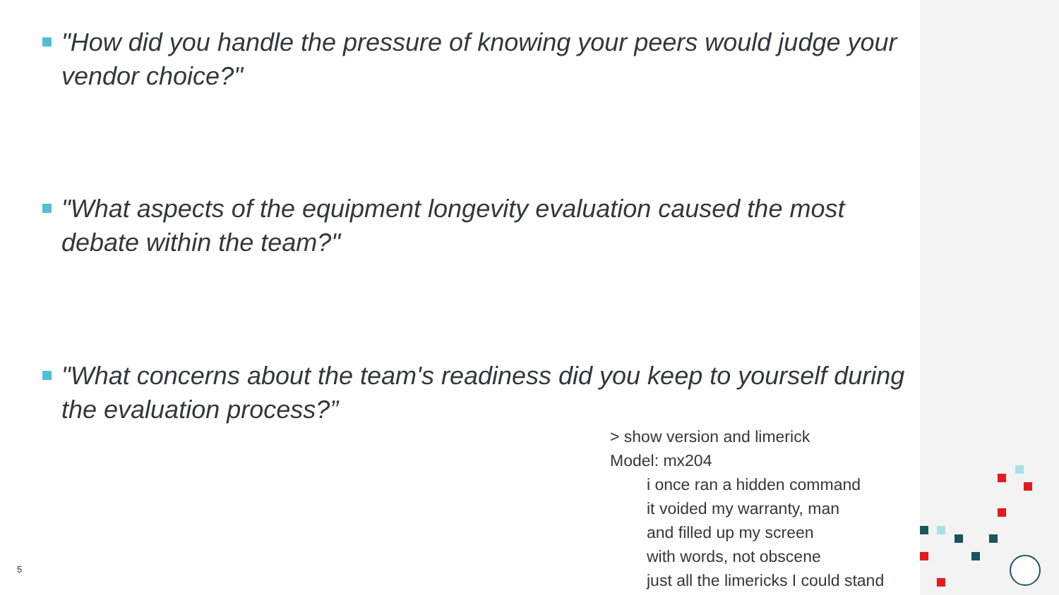"How did you handle the pressure of knowing your peers would judge your vendor choice?"
"What aspects of the equipment longevity evaluation caused the most debate within the team?"
"What concerns about the team's readiness did you keep to yourself during the evaluation process?”
> show version and limerick
Model: mx204
i once ran a hidden command
it voided my warranty, man
and filled up my screen
with words, not obscene
just all the limericks I could stand
5